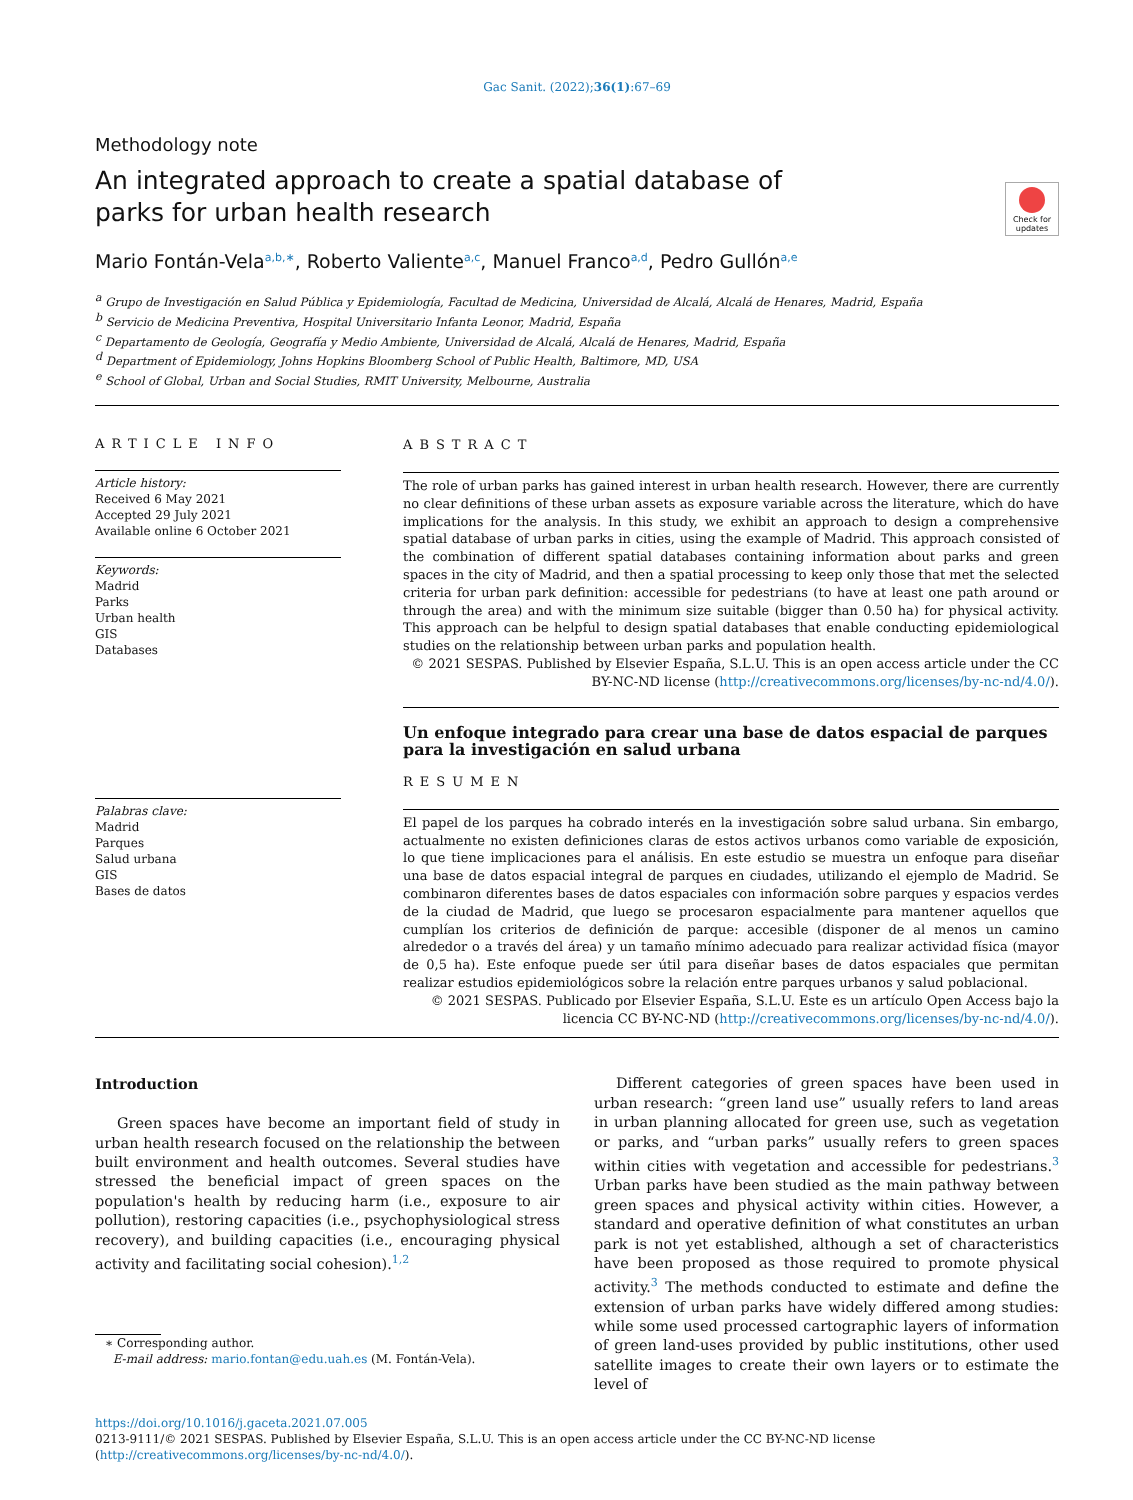Gac Sanit. (2022);36(1):67–69
Methodology note
An integrated approach to create a spatial database of parks for urban health research
Check for updates
Mario Fontán-Vela<sup>a,b,∗</sup>, Roberto Valiente<sup>a,c</sup>, Manuel Franco<sup>a,d</sup>, Pedro Gullón<sup>a,e</sup>
<sup>a</sup> Grupo de Investigación en Salud Pública y Epidemiología, Facultad de Medicina, Universidad de Alcalá, Alcalá de Henares, Madrid, España
<sup>b</sup> Servicio de Medicina Preventiva, Hospital Universitario Infanta Leonor, Madrid, España
<sup>c</sup> Departamento de Geología, Geografía y Medio Ambiente, Universidad de Alcalá, Alcalá de Henares, Madrid, España
<sup>d</sup> Department of Epidemiology, Johns Hopkins Bloomberg School of Public Health, Baltimore, MD, USA
<sup>e</sup> School of Global, Urban and Social Studies, RMIT University, Melbourne, Australia
ARTICLE INFO
Article history:
Received 6 May 2021
Accepted 29 July 2021
Available online 6 October 2021
Keywords:
Madrid
Parks
Urban health
GIS
Databases
Palabras clave:
Madrid
Parques
Salud urbana
GIS
Bases de datos
ABSTRACT
The role of urban parks has gained interest in urban health research. However, there are currently no clear definitions of these urban assets as exposure variable across the literature, which do have implications for the analysis. In this study, we exhibit an approach to design a comprehensive spatial database of urban parks in cities, using the example of Madrid. This approach consisted of the combination of different spatial databases containing information about parks and green spaces in the city of Madrid, and then a spatial processing to keep only those that met the selected criteria for urban park definition: accessible for pedestrians (to have at least one path around or through the area) and with the minimum size suitable (bigger than 0.50 ha) for physical activity. This approach can be helpful to design spatial databases that enable conducting epidemiological studies on the relationship between urban parks and population health.
© 2021 SESPAS. Published by Elsevier España, S.L.U. This is an open access article under the CC BY-NC-ND license (http://creativecommons.org/licenses/by-nc-nd/4.0/).
Un enfoque integrado para crear una base de datos espacial de parques para la investigación en salud urbana
RESUMEN
El papel de los parques ha cobrado interés en la investigación sobre salud urbana. Sin embargo, actualmente no existen definiciones claras de estos activos urbanos como variable de exposición, lo que tiene implicaciones para el análisis. En este estudio se muestra un enfoque para diseñar una base de datos espacial integral de parques en ciudades, utilizando el ejemplo de Madrid. Se combinaron diferentes bases de datos espaciales con información sobre parques y espacios verdes de la ciudad de Madrid, que luego se procesaron espacialmente para mantener aquellos que cumplían los criterios de definición de parque: accesible (disponer de al menos un camino alrededor o a través del área) y un tamaño mínimo adecuado para realizar actividad física (mayor de 0,5 ha). Este enfoque puede ser útil para diseñar bases de datos espaciales que permitan realizar estudios epidemiológicos sobre la relación entre parques urbanos y salud poblacional.
© 2021 SESPAS. Publicado por Elsevier España, S.L.U. Este es un artículo Open Access bajo la licencia CC BY-NC-ND (http://creativecommons.org/licenses/by-nc-nd/4.0/).
Introduction
Green spaces have become an important field of study in urban health research focused on the relationship the between built environment and health outcomes. Several studies have stressed the beneficial impact of green spaces on the population's health by reducing harm (i.e., exposure to air pollution), restoring capacities (i.e., psychophysiological stress recovery), and building capacities (i.e., encouraging physical activity and facilitating social cohesion).<sup>1,2</sup>
∗ Corresponding author.
E-mail address: mario.fontan@edu.uah.es (M. Fontán-Vela).
Different categories of green spaces have been used in urban research: “green land use” usually refers to land areas in urban planning allocated for green use, such as vegetation or parks, and “urban parks” usually refers to green spaces within cities with vegetation and accessible for pedestrians.<sup>3</sup> Urban parks have been studied as the main pathway between green spaces and physical activity within cities. However, a standard and operative definition of what constitutes an urban park is not yet established, although a set of characteristics have been proposed as those required to promote physical activity.<sup>3</sup> The methods conducted to estimate and define the extension of urban parks have widely differed among studies: while some used processed cartographic layers of information of green land-uses provided by public institutions, other used satellite images to create their own layers or to estimate the level of
https://doi.org/10.1016/j.gaceta.2021.07.005
0213-9111/© 2021 SESPAS. Published by Elsevier España, S.L.U. This is an open access article under the CC BY-NC-ND license (http://creativecommons.org/licenses/by-nc-nd/4.0/).